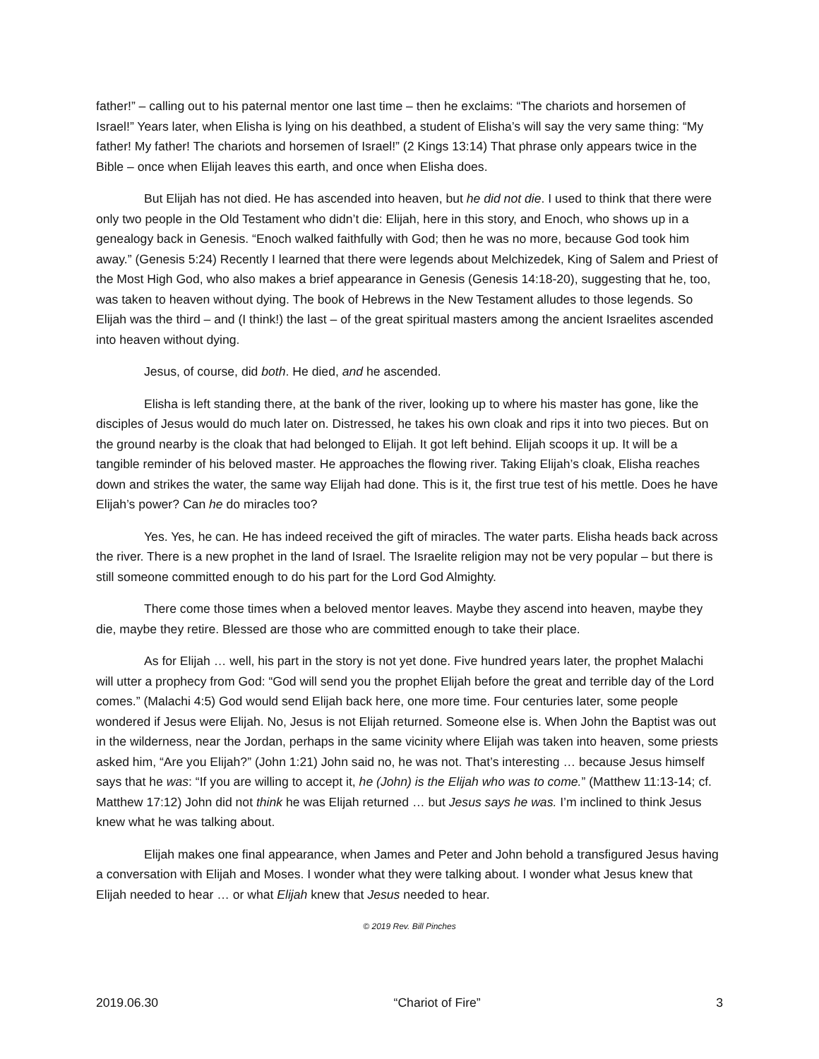father!” – calling out to his paternal mentor one last time – then he exclaims: “The chariots and horsemen of Israel!” Years later, when Elisha is lying on his deathbed, a student of Elisha’s will say the very same thing: “My father! My father! The chariots and horsemen of Israel!” (2 Kings 13:14) That phrase only appears twice in the Bible – once when Elijah leaves this earth, and once when Elisha does.
But Elijah has not died. He has ascended into heaven, but he did not die. I used to think that there were only two people in the Old Testament who didn’t die: Elijah, here in this story, and Enoch, who shows up in a genealogy back in Genesis. “Enoch walked faithfully with God; then he was no more, because God took him away.” (Genesis 5:24) Recently I learned that there were legends about Melchizedek, King of Salem and Priest of the Most High God, who also makes a brief appearance in Genesis (Genesis 14:18-20), suggesting that he, too, was taken to heaven without dying. The book of Hebrews in the New Testament alludes to those legends. So Elijah was the third – and (I think!) the last – of the great spiritual masters among the ancient Israelites ascended into heaven without dying.
Jesus, of course, did both. He died, and he ascended.
Elisha is left standing there, at the bank of the river, looking up to where his master has gone, like the disciples of Jesus would do much later on. Distressed, he takes his own cloak and rips it into two pieces. But on the ground nearby is the cloak that had belonged to Elijah. It got left behind. Elijah scoops it up. It will be a tangible reminder of his beloved master. He approaches the flowing river. Taking Elijah’s cloak, Elisha reaches down and strikes the water, the same way Elijah had done. This is it, the first true test of his mettle. Does he have Elijah’s power? Can he do miracles too?
Yes. Yes, he can. He has indeed received the gift of miracles. The water parts. Elisha heads back across the river. There is a new prophet in the land of Israel. The Israelite religion may not be very popular – but there is still someone committed enough to do his part for the Lord God Almighty.
There come those times when a beloved mentor leaves. Maybe they ascend into heaven, maybe they die, maybe they retire. Blessed are those who are committed enough to take their place.
As for Elijah … well, his part in the story is not yet done. Five hundred years later, the prophet Malachi will utter a prophecy from God: “God will send you the prophet Elijah before the great and terrible day of the Lord comes.” (Malachi 4:5) God would send Elijah back here, one more time. Four centuries later, some people wondered if Jesus were Elijah. No, Jesus is not Elijah returned. Someone else is. When John the Baptist was out in the wilderness, near the Jordan, perhaps in the same vicinity where Elijah was taken into heaven, some priests asked him, “Are you Elijah?” (John 1:21) John said no, he was not. That’s interesting … because Jesus himself says that he was: “If you are willing to accept it, he (John) is the Elijah who was to come.” (Matthew 11:13-14; cf. Matthew 17:12) John did not think he was Elijah returned … but Jesus says he was. I’m inclined to think Jesus knew what he was talking about.
Elijah makes one final appearance, when James and Peter and John behold a transfigured Jesus having a conversation with Elijah and Moses. I wonder what they were talking about. I wonder what Jesus knew that Elijah needed to hear … or what Elijah knew that Jesus needed to hear.
© 2019 Rev. Bill Pinches
2019.06.30 “Chariot of Fire” 3